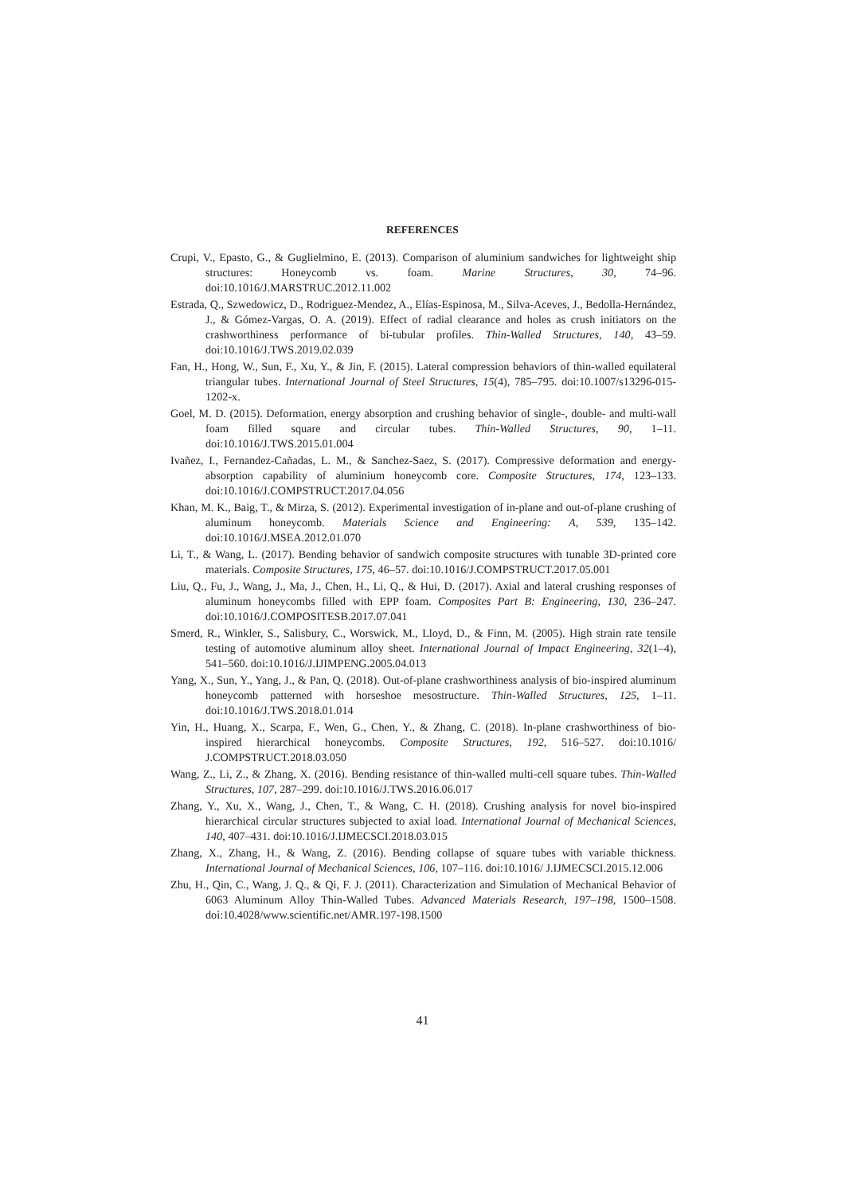REFERENCES
Crupi, V., Epasto, G., & Guglielmino, E. (2013). Comparison of aluminium sandwiches for lightweight ship structures: Honeycomb vs. foam. Marine Structures, 30, 74–96. doi:10.1016/J.MARSTRUC.2012.11.002
Estrada, Q., Szwedowicz, D., Rodriguez-Mendez, A., Elías-Espinosa, M., Silva-Aceves, J., Bedolla-Hernández, J., & Gómez-Vargas, O. A. (2019). Effect of radial clearance and holes as crush initiators on the crashworthiness performance of bi-tubular profiles. Thin-Walled Structures, 140, 43–59. doi:10.1016/J.TWS.2019.02.039
Fan, H., Hong, W., Sun, F., Xu, Y., & Jin, F. (2015). Lateral compression behaviors of thin-walled equilateral triangular tubes. International Journal of Steel Structures, 15(4), 785–795. doi:10.1007/s13296-015-1202-x.
Goel, M. D. (2015). Deformation, energy absorption and crushing behavior of single-, double- and multi-wall foam filled square and circular tubes. Thin-Walled Structures, 90, 1–11. doi:10.1016/J.TWS.2015.01.004
Ivañez, I., Fernandez-Cañadas, L. M., & Sanchez-Saez, S. (2017). Compressive deformation and energy-absorption capability of aluminium honeycomb core. Composite Structures, 174, 123–133. doi:10.1016/J.COMPSTRUCT.2017.04.056
Khan, M. K., Baig, T., & Mirza, S. (2012). Experimental investigation of in-plane and out-of-plane crushing of aluminum honeycomb. Materials Science and Engineering: A, 539, 135–142. doi:10.1016/J.MSEA.2012.01.070
Li, T., & Wang, L. (2017). Bending behavior of sandwich composite structures with tunable 3D-printed core materials. Composite Structures, 175, 46–57. doi:10.1016/J.COMPSTRUCT.2017.05.001
Liu, Q., Fu, J., Wang, J., Ma, J., Chen, H., Li, Q., & Hui, D. (2017). Axial and lateral crushing responses of aluminum honeycombs filled with EPP foam. Composites Part B: Engineering, 130, 236–247. doi:10.1016/J.COMPOSITESB.2017.07.041
Smerd, R., Winkler, S., Salisbury, C., Worswick, M., Lloyd, D., & Finn, M. (2005). High strain rate tensile testing of automotive aluminum alloy sheet. International Journal of Impact Engineering, 32(1–4), 541–560. doi:10.1016/J.IJIMPENG.2005.04.013
Yang, X., Sun, Y., Yang, J., & Pan, Q. (2018). Out-of-plane crashworthiness analysis of bio-inspired aluminum honeycomb patterned with horseshoe mesostructure. Thin-Walled Structures, 125, 1–11. doi:10.1016/J.TWS.2018.01.014
Yin, H., Huang, X., Scarpa, F., Wen, G., Chen, Y., & Zhang, C. (2018). In-plane crashworthiness of bio-inspired hierarchical honeycombs. Composite Structures, 192, 516–527. doi:10.1016/ J.COMPSTRUCT.2018.03.050
Wang, Z., Li, Z., & Zhang, X. (2016). Bending resistance of thin-walled multi-cell square tubes. Thin-Walled Structures, 107, 287–299. doi:10.1016/J.TWS.2016.06.017
Zhang, Y., Xu, X., Wang, J., Chen, T., & Wang, C. H. (2018). Crushing analysis for novel bio-inspired hierarchical circular structures subjected to axial load. International Journal of Mechanical Sciences, 140, 407–431. doi:10.1016/J.IJMECSCI.2018.03.015
Zhang, X., Zhang, H., & Wang, Z. (2016). Bending collapse of square tubes with variable thickness. International Journal of Mechanical Sciences, 106, 107–116. doi:10.1016/ J.IJMECSCI.2015.12.006
Zhu, H., Qin, C., Wang, J. Q., & Qi, F. J. (2011). Characterization and Simulation of Mechanical Behavior of 6063 Aluminum Alloy Thin-Walled Tubes. Advanced Materials Research, 197–198, 1500–1508. doi:10.4028/www.scientific.net/AMR.197-198.1500
41